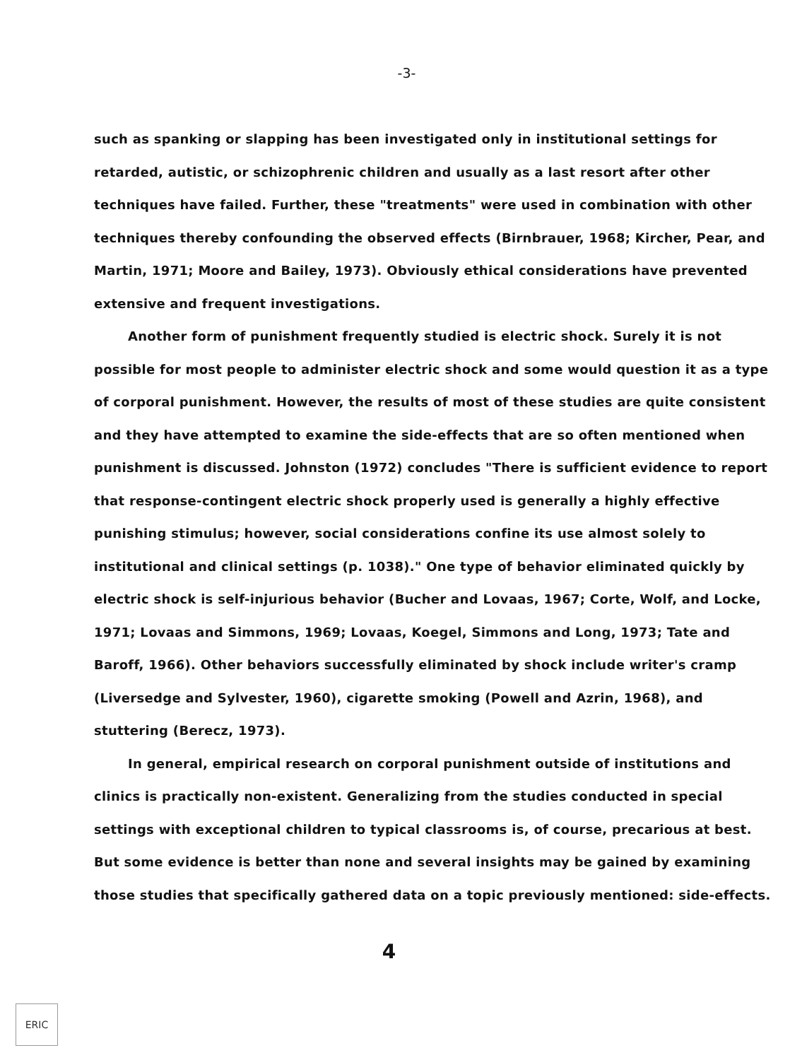-3-
such as spanking or slapping has been investigated only in institutional settings for retarded, autistic, or schizophrenic children and usually as a last resort after other techniques have failed. Further, these "treatments" were used in combination with other techniques thereby confounding the observed effects (Birnbrauer, 1968; Kircher, Pear, and Martin, 1971; Moore and Bailey, 1973). Obviously ethical considerations have prevented extensive and frequent investigations.
Another form of punishment frequently studied is electric shock. Surely it is not possible for most people to administer electric shock and some would question it as a type of corporal punishment. However, the results of most of these studies are quite consistent and they have attempted to examine the side-effects that are so often mentioned when punishment is discussed. Johnston (1972) concludes "There is sufficient evidence to report that response-contingent electric shock properly used is generally a highly effective punishing stimulus; however, social considerations confine its use almost solely to institutional and clinical settings (p. 1038)." One type of behavior eliminated quickly by electric shock is self-injurious behavior (Bucher and Lovaas, 1967; Corte, Wolf, and Locke, 1971; Lovaas and Simmons, 1969; Lovaas, Koegel, Simmons and Long, 1973; Tate and Baroff, 1966). Other behaviors successfully eliminated by shock include writer's cramp (Liversedge and Sylvester, 1960), cigarette smoking (Powell and Azrin, 1968), and stuttering (Berecz, 1973).
In general, empirical research on corporal punishment outside of institutions and clinics is practically non-existent. Generalizing from the studies conducted in special settings with exceptional children to typical classrooms is, of course, precarious at best. But some evidence is better than none and several insights may be gained by examining those studies that specifically gathered data on a topic previously mentioned: side-effects.
4
ERIC